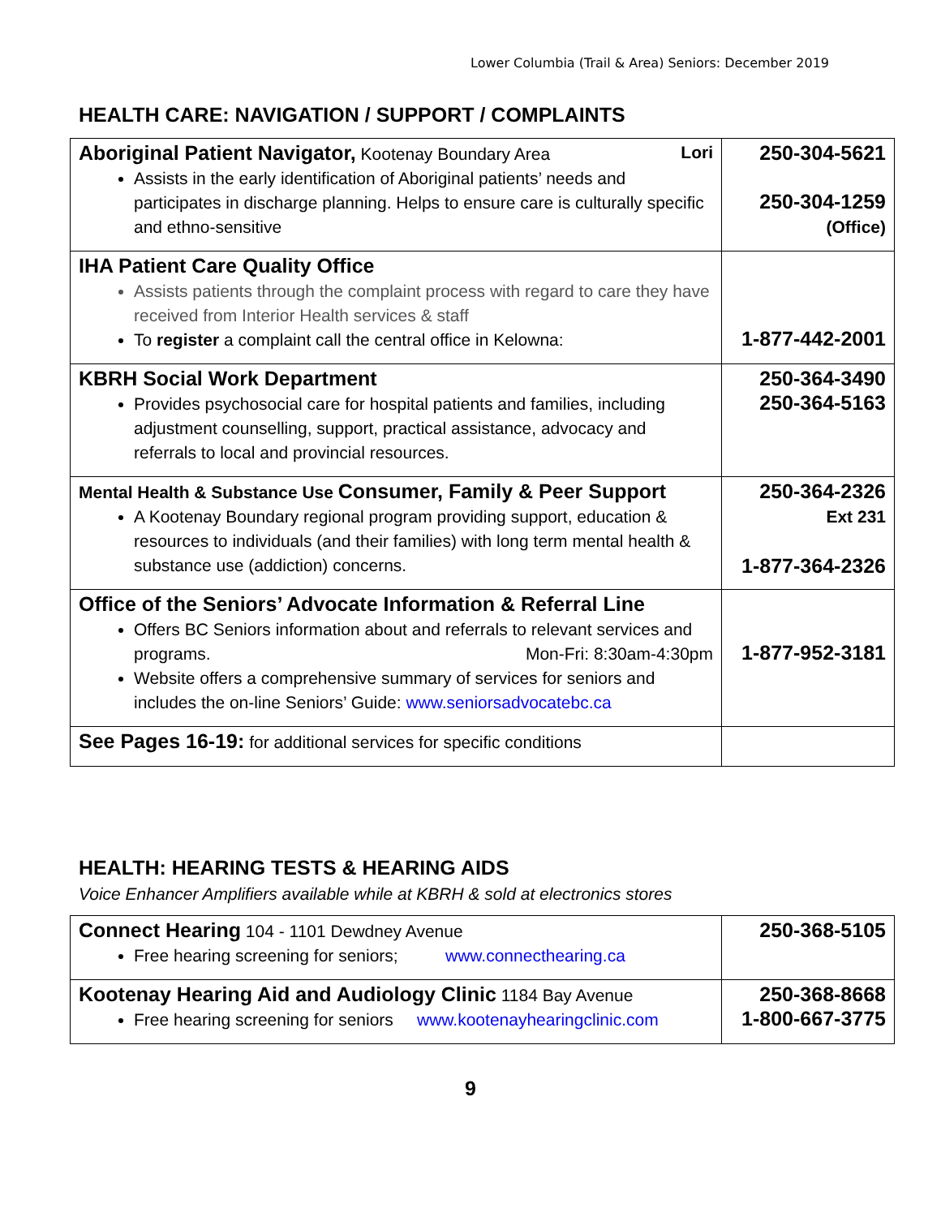Lower Columbia (Trail & Area) Seniors: December 2019
HEALTH CARE: NAVIGATION / SUPPORT / COMPLAINTS
| Aboriginal Patient Navigator, Kootenay Boundary Area Lori Assists in the early identification of Aboriginal patients’ needs and participates in discharge planning. Helps to ensure care is culturally specific and ethno-sensitive | 250-304-5621 250-304-1259 (Office) |
| IHA Patient Care Quality Office Assists patients through the complaint process with regard to care they have received from Interior Health services & staff To register a complaint call the central office in Kelowna: | 1-877-442-2001 |
| KBRH Social Work Department Provides psychosocial care for hospital patients and families, including adjustment counselling, support, practical assistance, advocacy and referrals to local and provincial resources. | 250-364-3490 250-364-5163 |
| Mental Health & Substance Use Consumer, Family & Peer Support A Kootenay Boundary regional program providing support, education & resources to individuals (and their families) with long term mental health & substance use (addiction) concerns. | 250-364-2326 Ext 231 1-877-364-2326 |
| Office of the Seniors’ Advocate Information & Referral Line Offers BC Seniors information about and referrals to relevant services and programs. Mon-Fri: 8:30am-4:30pm Website offers a comprehensive summary of services for seniors and includes the on-line Seniors’ Guide: www.seniorsadvocatebc.ca | 1-877-952-3181 |
| See Pages 16-19: for additional services for specific conditions | |
HEALTH: HEARING TESTS & HEARING AIDS
Voice Enhancer Amplifiers available while at KBRH & sold at electronics stores
| Connect Hearing 104 - 1101 Dewdney Avenue Free hearing screening for seniors; www.connecthearing.ca | 250-368-5105 |
| Kootenay Hearing Aid and Audiology Clinic 1184 Bay Avenue Free hearing screening for seniors www.kootenayhearingclinic.com | 250-368-8668 1-800-667-3775 |
9